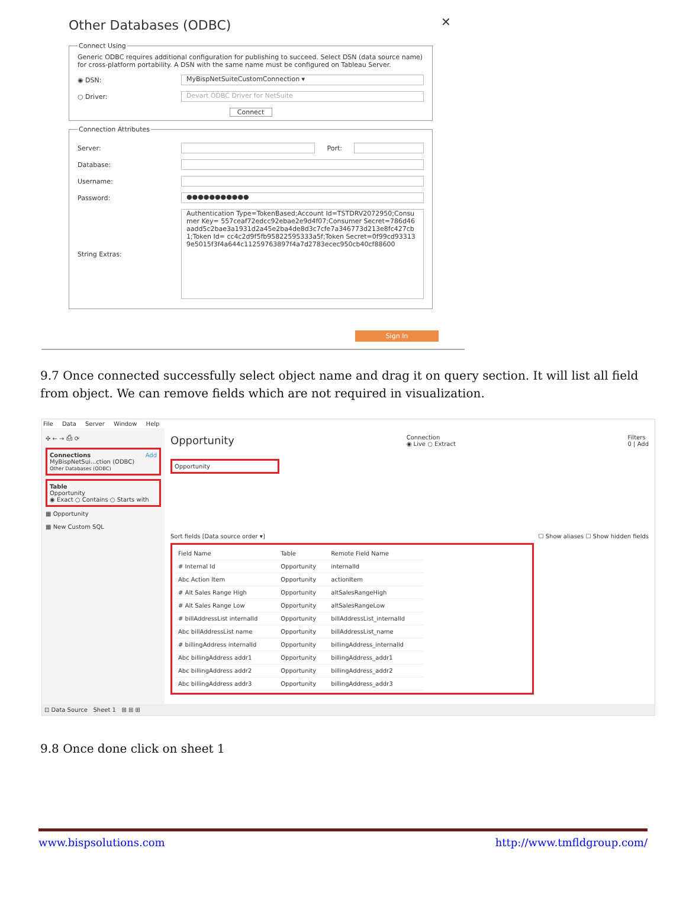✕
Other Databases (ODBC)
Connect Using
Generic ODBC requires additional configuration for publishing to succeed. Select DSN (data source name) for cross-platform portability. A DSN with the same name must be configured on Tableau Server.
◉ DSN: MyBispNetSuiteCustomConnection ▾
○ Driver: Devart ODBC Driver for NetSuite
Connect
Connection Attributes
Server: Port:
Database:
Username:
Password: ●●●●●●●●●●●
String Extras: Authentication Type=TokenBased;Account Id=TSTDRV2072950;Consumer Key= 557ceaf72edcc92ebae2e9d4f07;Consumer Secret=786d46aadd5c2bae3a1931d2a45e2ba4de8d3c7cfe7a346773d213e8fc427cb1;Token Id= cc4c2d9f5fb95822595333a5f;Token Secret=0f99cd933139e5015f3f4a644c11259763897f4a7d2783ecec950cb40cf88600
Sign In
9.7 Once connected successfully select object name and drag it on query section. It will list all field from object. We can remove fields which are not required in visualization.
File Data Server Window Help
✣ ← → ⎙ ⟳
Connections Add
MyBispNetSui...ction (ODBC)
Other Databases (ODBC)
Table
Opportunity
◉ Exact ○ Contains ○ Starts with
▦ Opportunity
▦ New Custom SQL
Opportunity Connection
◉ Live ○ Extract Filters
0 | Add
Opportunity
Sort fields [Data source order ▾] ☐ Show aliases ☐ Show hidden fields
| Field Name | Table | Remote Field Name |
| --- | --- | --- |
| # Internal Id | Opportunity | internalId |
| Abc Action Item | Opportunity | actionItem |
| # Alt Sales Range High | Opportunity | altSalesRangeHigh |
| # Alt Sales Range Low | Opportunity | altSalesRangeLow |
| # billAddressList internalId | Opportunity | billAddressList_internalId |
| Abc billAddressList name | Opportunity | billAddressList_name |
| # billingAddress internalId | Opportunity | billingAddress_internalId |
| Abc billingAddress addr1 | Opportunity | billingAddress_addr1 |
| Abc billingAddress addr2 | Opportunity | billingAddress_addr2 |
| Abc billingAddress addr3 | Opportunity | billingAddress_addr3 |
⊡ Data Source Sheet 1 ⊞ ⊞ ⊞
9.8 Once done click on sheet 1
www.bispsolutions.com http://www.tmfldgroup.com/